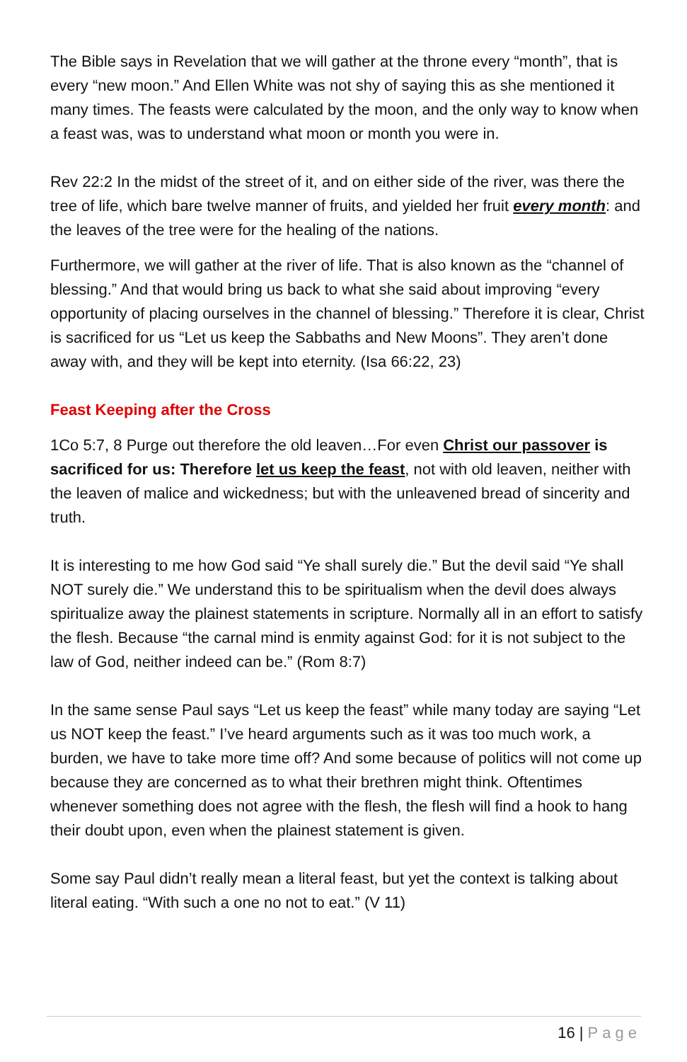The Bible says in Revelation that we will gather at the throne every “month”, that is every “new moon.” And Ellen White was not shy of saying this as she mentioned it many times. The feasts were calculated by the moon, and the only way to know when a feast was, was to understand what moon or month you were in.
Rev 22:2 In the midst of the street of it, and on either side of the river, was there the tree of life, which bare twelve manner of fruits, and yielded her fruit every month: and the leaves of the tree were for the healing of the nations.
Furthermore, we will gather at the river of life. That is also known as the “channel of blessing.” And that would bring us back to what she said about improving “every opportunity of placing ourselves in the channel of blessing.” Therefore it is clear, Christ is sacrificed for us “Let us keep the Sabbaths and New Moons”. They aren’t done away with, and they will be kept into eternity. (Isa 66:22, 23)
Feast Keeping after the Cross
1Co 5:7, 8 Purge out therefore the old leaven…For even Christ our passover is sacrificed for us: Therefore let us keep the feast, not with old leaven, neither with the leaven of malice and wickedness; but with the unleavened bread of sincerity and truth.
It is interesting to me how God said “Ye shall surely die.” But the devil said “Ye shall NOT surely die.” We understand this to be spiritualism when the devil does always spiritualize away the plainest statements in scripture. Normally all in an effort to satisfy the flesh. Because “the carnal mind is enmity against God: for it is not subject to the law of God, neither indeed can be.” (Rom 8:7)
In the same sense Paul says “Let us keep the feast” while many today are saying “Let us NOT keep the feast.” I’ve heard arguments such as it was too much work, a burden, we have to take more time off? And some because of politics will not come up because they are concerned as to what their brethren might think. Oftentimes whenever something does not agree with the flesh, the flesh will find a hook to hang their doubt upon, even when the plainest statement is given.
Some say Paul didn’t really mean a literal feast, but yet the context is talking about literal eating. “With such a one no not to eat.” (V 11)
16 | Page